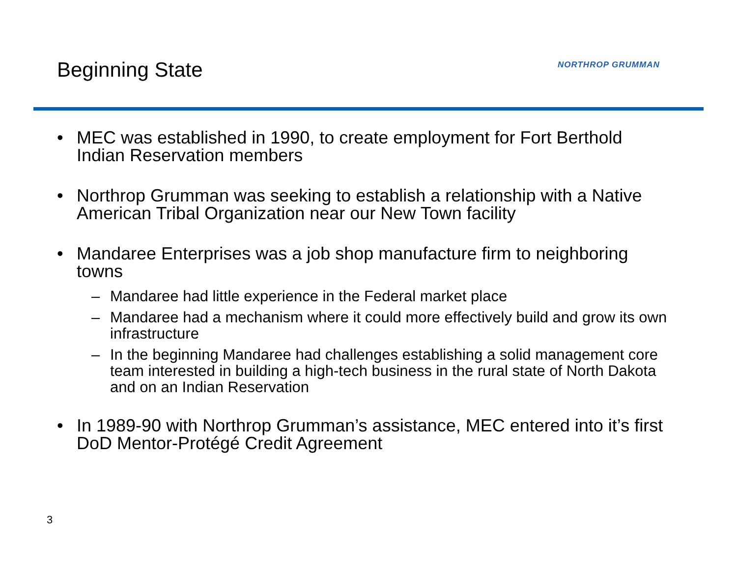Beginning State NORTHROP GRUMMAN
• MEC was established in 1990, to create employment for Fort Berthold Indian Reservation members
• Northrop Grumman was seeking to establish a relationship with a Native American Tribal Organization near our New Town facility
• Mandaree Enterprises was a job shop manufacture firm to neighboring towns
– Mandaree had little experience in the Federal market place
– Mandaree had a mechanism where it could more effectively build and grow its own infrastructure
– In the beginning Mandaree had challenges establishing a solid management core team interested in building a high-tech business in the rural state of North Dakota and on an Indian Reservation
• In 1989-90 with Northrop Grumman’s assistance, MEC entered into it’s first DoD Mentor-Protégé Credit Agreement
3